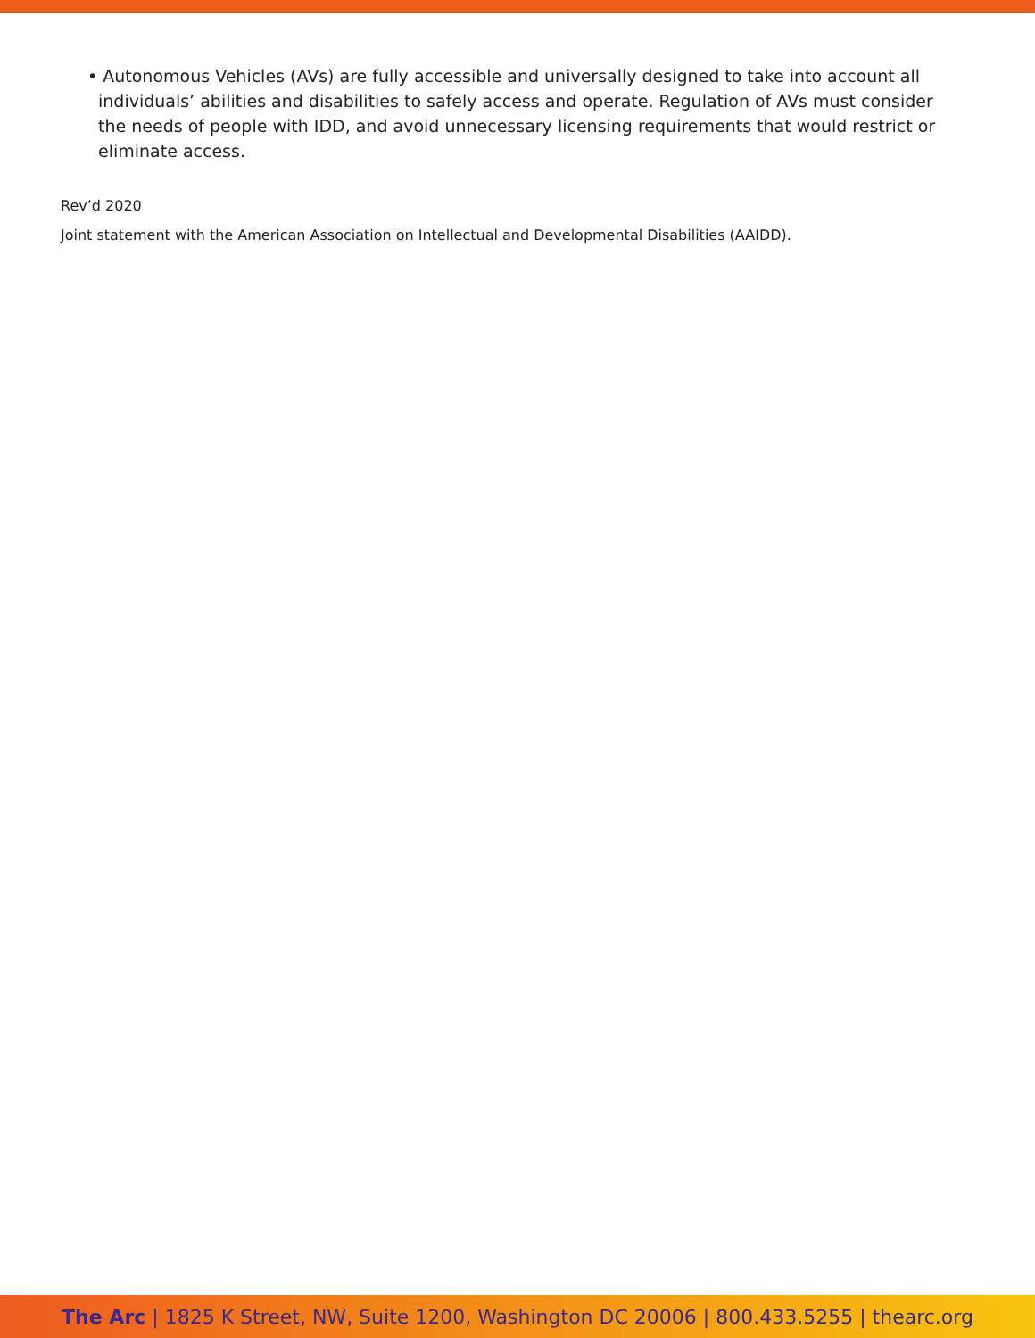• Autonomous Vehicles (AVs) are fully accessible and universally designed to take into account all individuals’ abilities and disabilities to safely access and operate. Regulation of AVs must consider the needs of people with IDD, and avoid unnecessary licensing requirements that would restrict or eliminate access.
Rev’d 2020
Joint statement with the American Association on Intellectual and Developmental Disabilities (AAIDD).
The Arc | 1825 K Street, NW, Suite 1200, Washington DC 20006 | 800.433.5255 | thearc.org